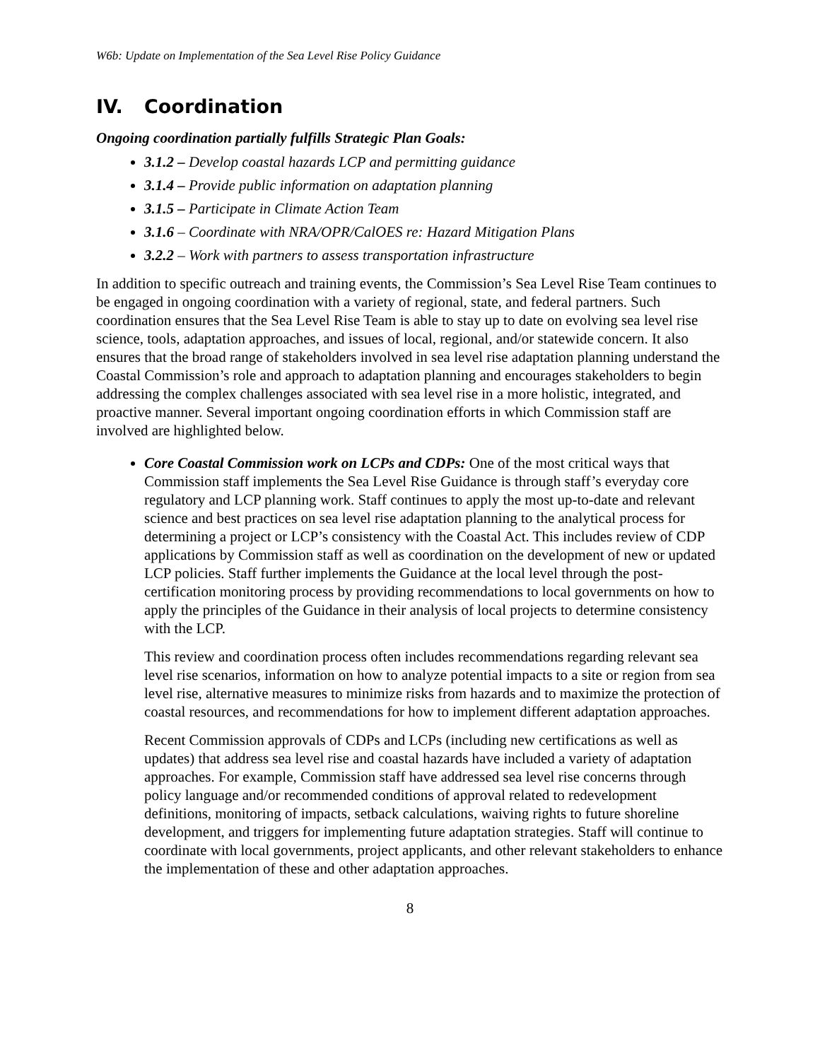W6b: Update on Implementation of the Sea Level Rise Policy Guidance
IV. Coordination
Ongoing coordination partially fulfills Strategic Plan Goals:
3.1.2 – Develop coastal hazards LCP and permitting guidance
3.1.4 – Provide public information on adaptation planning
3.1.5 – Participate in Climate Action Team
3.1.6 – Coordinate with NRA/OPR/CalOES re: Hazard Mitigation Plans
3.2.2 – Work with partners to assess transportation infrastructure
In addition to specific outreach and training events, the Commission’s Sea Level Rise Team continues to be engaged in ongoing coordination with a variety of regional, state, and federal partners. Such coordination ensures that the Sea Level Rise Team is able to stay up to date on evolving sea level rise science, tools, adaptation approaches, and issues of local, regional, and/or statewide concern. It also ensures that the broad range of stakeholders involved in sea level rise adaptation planning understand the Coastal Commission’s role and approach to adaptation planning and encourages stakeholders to begin addressing the complex challenges associated with sea level rise in a more holistic, integrated, and proactive manner. Several important ongoing coordination efforts in which Commission staff are involved are highlighted below.
Core Coastal Commission work on LCPs and CDPs: One of the most critical ways that Commission staff implements the Sea Level Rise Guidance is through staff’s everyday core regulatory and LCP planning work. Staff continues to apply the most up-to-date and relevant science and best practices on sea level rise adaptation planning to the analytical process for determining a project or LCP’s consistency with the Coastal Act. This includes review of CDP applications by Commission staff as well as coordination on the development of new or updated LCP policies. Staff further implements the Guidance at the local level through the post-certification monitoring process by providing recommendations to local governments on how to apply the principles of the Guidance in their analysis of local projects to determine consistency with the LCP.
This review and coordination process often includes recommendations regarding relevant sea level rise scenarios, information on how to analyze potential impacts to a site or region from sea level rise, alternative measures to minimize risks from hazards and to maximize the protection of coastal resources, and recommendations for how to implement different adaptation approaches.
Recent Commission approvals of CDPs and LCPs (including new certifications as well as updates) that address sea level rise and coastal hazards have included a variety of adaptation approaches. For example, Commission staff have addressed sea level rise concerns through policy language and/or recommended conditions of approval related to redevelopment definitions, monitoring of impacts, setback calculations, waiving rights to future shoreline development, and triggers for implementing future adaptation strategies. Staff will continue to coordinate with local governments, project applicants, and other relevant stakeholders to enhance the implementation of these and other adaptation approaches.
8